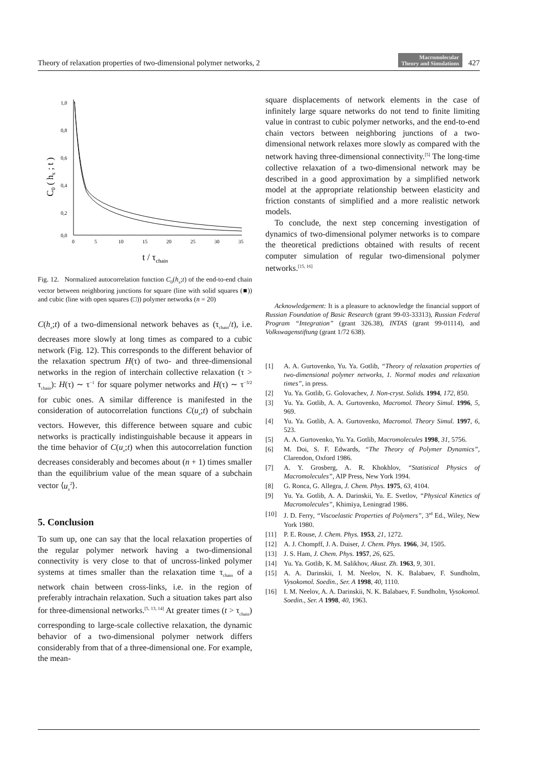Theory of relaxation properties of two-dimensional polymer networks, 2 Macromolecular
Theory and Simulations 427
1,0
0,8
0,6
0,4
0,2
0,0
0
5
10
15
20
25
30
35
t / τchain
C0 ( hx ; t )
Fig. 12. Normalized autocorrelation function C<sub>0</sub>(h<sub>x</sub>;t) of the end-to-end chain vector between neighboring junctions for square (line with solid squares (■)) and cubic (line with open squares (□)) polymer networks (n = 20)
C(h<sub>x</sub>;t) of a two-dimensional network behaves as (τ<sub>chain</sub>/t), i.e. decreases more slowly at long times as compared to a cubic network (Fig. 12). This corresponds to the different behavior of the relaxation spectrum H(τ) of two- and three-dimensional networks in the region of interchain collective relaxation (τ > τ<sub>chain</sub>): H(τ) ∼ τ<sup>−1</sup> for square polymer networks and H(τ) ∼ τ<sup>−3/2</sup> for cubic ones. A similar difference is manifested in the consideration of autocorrelation functions C(u<sub>x</sub>;t) of subchain vectors. However, this difference between square and cubic networks is practically indistinguishable because it appears in the time behavior of C(u<sub>x</sub>;t) when this autocorrelation function decreases considerably and becomes about (n + 1) times smaller than the equilibrium value of the mean square of a subchain vector ⟨u<sub>x</sub><sup>2</sup>⟩.
5. Conclusion
To sum up, one can say that the local relaxation properties of the regular polymer network having a two-dimensional connectivity is very close to that of uncross-linked polymer systems at times smaller than the relaxation time τ<sub>chain</sub> of a network chain between cross-links, i.e. in the region of preferably intrachain relaxation. Such a situation takes part also for three-dimensional networks.<sup>[5, 13, 14]</sup> At greater times (t > τ<sub>chain</sub>) corresponding to large-scale collective relaxation, the dynamic behavior of a two-dimensional polymer network differs considerably from that of a three-dimensional one. For example, the mean-
square displacements of network elements in the case of infinitely large square networks do not tend to finite limiting value in contrast to cubic polymer networks, and the end-to-end chain vectors between neighboring junctions of a two-dimensional network relaxes more slowly as compared with the network having three-dimensional connectivity.<sup>[5]</sup> The long-time collective relaxation of a two-dimensional network may be described in a good approximation by a simplified network model at the appropriate relationship between elasticity and friction constants of simplified and a more realistic network models.
To conclude, the next step concerning investigation of dynamics of two-dimensional polymer networks is to compare the theoretical predictions obtained with results of recent computer simulation of regular two-dimensional polymer networks.<sup>[15, 16]</sup>
Acknowledgement: It is a pleasure to acknowledge the financial support of Russian Foundation of Basic Research (grant 99-03-33313), Russian Federal Program “Integration” (grant 326.38), INTAS (grant 99-01114), and Volkswagenstiftung (grant 1/72 638).
[1] A. A. Gurtovenko, Yu. Ya. Gotlib, “Theory of relaxation properties of two-dimensional polymer networks, 1. Normal modes and relaxation times”, in press.
[2] Yu. Ya. Gotlib, G. Golovachev, J. Non-cryst. Solids. 1994, 172, 850.
[3] Yu. Ya. Gotlib, A. A. Gurtovenko, Macromol. Theory Simul. 1996, 5, 969.
[4] Yu. Ya. Gotlib, A. A. Gurtovenko, Macromol. Theory Simul. 1997, 6, 523.
[5] A. A. Gurtovenko, Yu. Ya. Gotlib, Macromolecules 1998, 31, 5756.
[6] M. Doi, S. F. Edwards, “The Theory of Polymer Dynamics”, Clarendon, Oxford 1986.
[7] A. Y. Grosberg, A. R. Khokhlov, “Statistical Physics of Macromolecules”, AIP Press, New York 1994.
[8] G. Ronca, G. Allegra, J. Chem. Phys. 1975, 63, 4104.
[9] Yu. Ya. Gotlib, A. A. Darinskii, Yu. E. Svetlov, “Physical Kinetics of Macromolecules”, Khimiya, Leningrad 1986.
[10] J. D. Ferry, “Viscoelastic Properties of Polymers”, 3<sup>rd</sup> Ed., Wiley, New York 1980.
[11] P. E. Rouse, J. Chem. Phys. 1953, 21, 1272.
[12] A. J. Chompff, J. A. Duiser, J. Chem. Phys. 1966, 34, 1505.
[13] J. S. Ham, J. Chem. Phys. 1957, 26, 625.
[14] Yu. Ya. Gotlib, K. M. Salikhov, Akust. Zh. 1963, 9, 301.
[15] A. A. Darinskii, I. M. Neelov, N. K. Balabaev, F. Sundholm, Vysokomol. Soedin., Ser. A 1998, 40, 1110.
[16] I. M. Neelov, A. A. Darinskii, N. K. Balabaev, F. Sundholm, Vysokomol. Soedin., Ser. A 1998, 40, 1963.